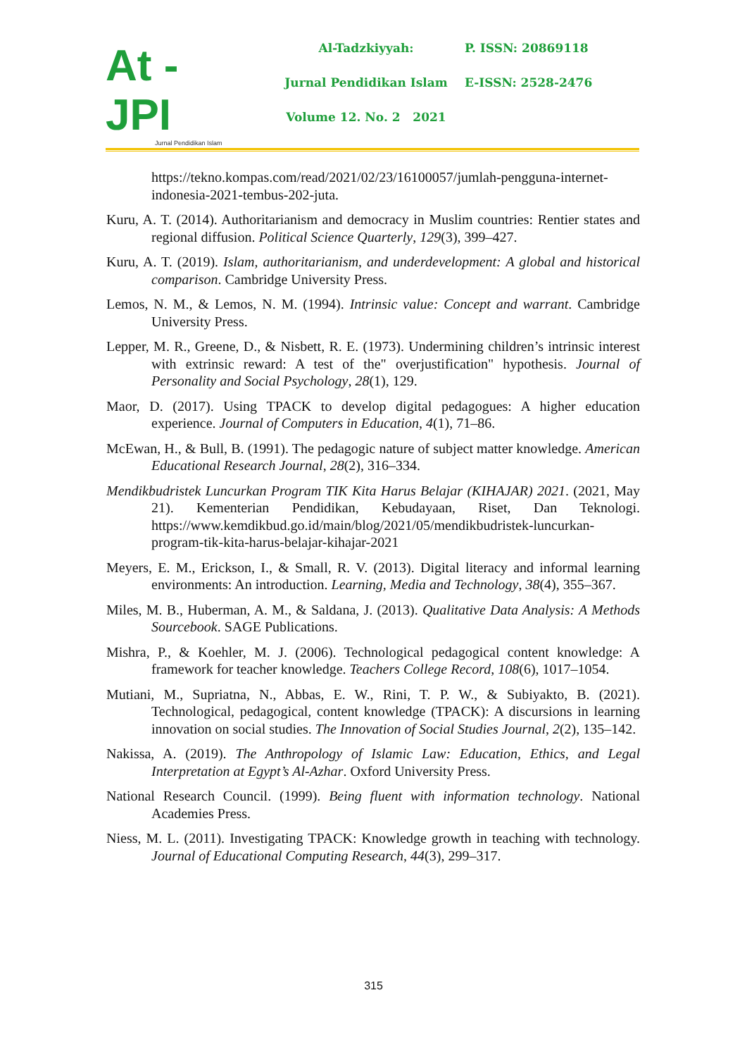At - JPI
Jurnal Pendidikan Islam
Al-Tadzkiyyah:
Jurnal Pendidikan Islam
Volume 12. No. 2 2021
P. ISSN: 20869118
E-ISSN: 2528-2476
https://tekno.kompas.com/read/2021/02/23/16100057/jumlah-pengguna-internet-indonesia-2021-tembus-202-juta.
Kuru, A. T. (2014). Authoritarianism and democracy in Muslim countries: Rentier states and regional diffusion. Political Science Quarterly, 129(3), 399–427.
Kuru, A. T. (2019). Islam, authoritarianism, and underdevelopment: A global and historical comparison. Cambridge University Press.
Lemos, N. M., & Lemos, N. M. (1994). Intrinsic value: Concept and warrant. Cambridge University Press.
Lepper, M. R., Greene, D., & Nisbett, R. E. (1973). Undermining children’s intrinsic interest with extrinsic reward: A test of the" overjustification" hypothesis. Journal of Personality and Social Psychology, 28(1), 129.
Maor, D. (2017). Using TPACK to develop digital pedagogues: A higher education experience. Journal of Computers in Education, 4(1), 71–86.
McEwan, H., & Bull, B. (1991). The pedagogic nature of subject matter knowledge. American Educational Research Journal, 28(2), 316–334.
Mendikbudristek Luncurkan Program TIK Kita Harus Belajar (KIHAJAR) 2021. (2021, May 21). Kementerian Pendidikan, Kebudayaan, Riset, Dan Teknologi. https://www.kemdikbud.go.id/main/blog/2021/05/mendikbudristek-luncurkan-program-tik-kita-harus-belajar-kihajar-2021
Meyers, E. M., Erickson, I., & Small, R. V. (2013). Digital literacy and informal learning environments: An introduction. Learning, Media and Technology, 38(4), 355–367.
Miles, M. B., Huberman, A. M., & Saldana, J. (2013). Qualitative Data Analysis: A Methods Sourcebook. SAGE Publications.
Mishra, P., & Koehler, M. J. (2006). Technological pedagogical content knowledge: A framework for teacher knowledge. Teachers College Record, 108(6), 1017–1054.
Mutiani, M., Supriatna, N., Abbas, E. W., Rini, T. P. W., & Subiyakto, B. (2021). Technological, pedagogical, content knowledge (TPACK): A discursions in learning innovation on social studies. The Innovation of Social Studies Journal, 2(2), 135–142.
Nakissa, A. (2019). The Anthropology of Islamic Law: Education, Ethics, and Legal Interpretation at Egypt’s Al-Azhar. Oxford University Press.
National Research Council. (1999). Being fluent with information technology. National Academies Press.
Niess, M. L. (2011). Investigating TPACK: Knowledge growth in teaching with technology. Journal of Educational Computing Research, 44(3), 299–317.
315